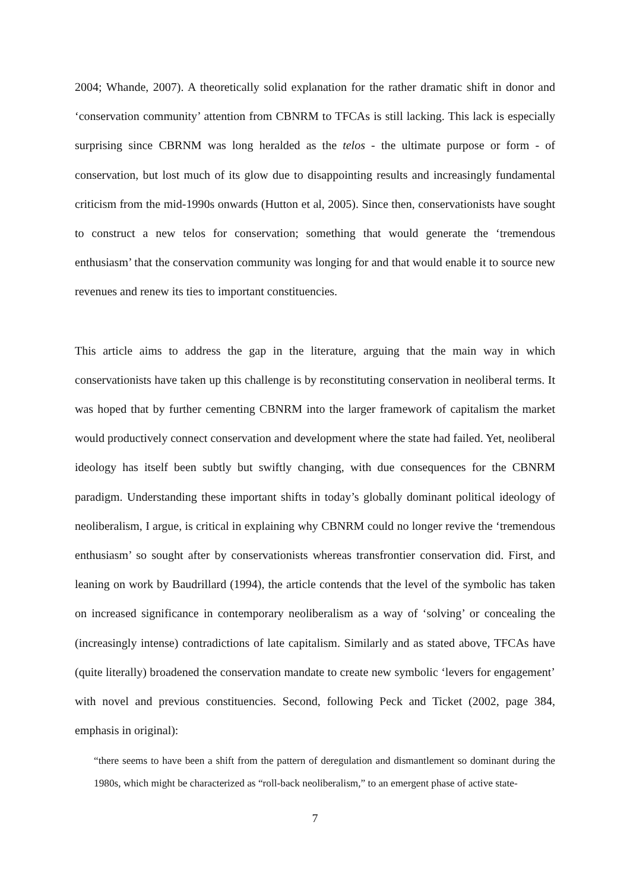2004; Whande, 2007). A theoretically solid explanation for the rather dramatic shift in donor and ‘conservation community’ attention from CBNRM to TFCAs is still lacking. This lack is especially surprising since CBRNM was long heralded as the telos - the ultimate purpose or form - of conservation, but lost much of its glow due to disappointing results and increasingly fundamental criticism from the mid-1990s onwards (Hutton et al, 2005). Since then, conservationists have sought to construct a new telos for conservation; something that would generate the ‘tremendous enthusiasm’ that the conservation community was longing for and that would enable it to source new revenues and renew its ties to important constituencies.
This article aims to address the gap in the literature, arguing that the main way in which conservationists have taken up this challenge is by reconstituting conservation in neoliberal terms. It was hoped that by further cementing CBNRM into the larger framework of capitalism the market would productively connect conservation and development where the state had failed. Yet, neoliberal ideology has itself been subtly but swiftly changing, with due consequences for the CBNRM paradigm. Understanding these important shifts in today’s globally dominant political ideology of neoliberalism, I argue, is critical in explaining why CBNRM could no longer revive the ‘tremendous enthusiasm’ so sought after by conservationists whereas transfrontier conservation did. First, and leaning on work by Baudrillard (1994), the article contends that the level of the symbolic has taken on increased significance in contemporary neoliberalism as a way of ‘solving’ or concealing the (increasingly intense) contradictions of late capitalism. Similarly and as stated above, TFCAs have (quite literally) broadened the conservation mandate to create new symbolic ‘levers for engagement’ with novel and previous constituencies. Second, following Peck and Ticket (2002, page 384, emphasis in original):
“there seems to have been a shift from the pattern of deregulation and dismantlement so dominant during the 1980s, which might be characterized as “roll-back neoliberalism,” to an emergent phase of active state-
7